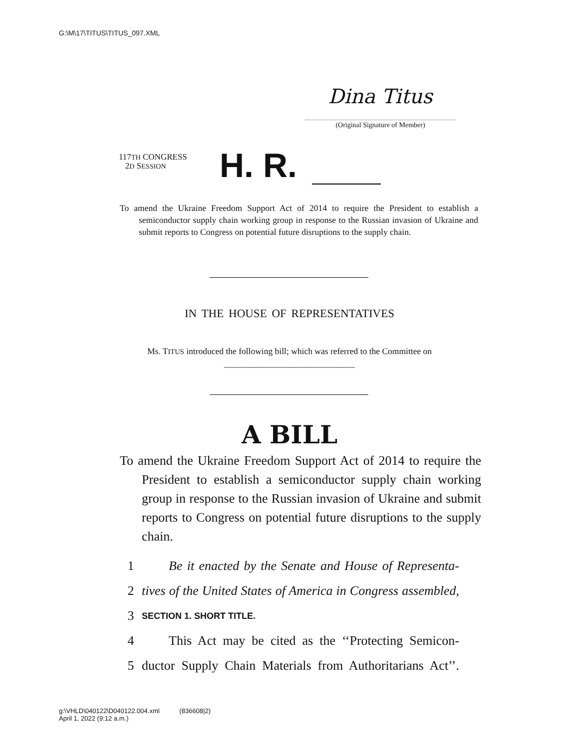G:\M\17\TITUS\TITUS_097.XML
Dina Titus
(Original Signature of Member)
117TH CONGRESS
2D SESSION
H. R.
To amend the Ukraine Freedom Support Act of 2014 to require the President to establish a semiconductor supply chain working group in response to the Russian invasion of Ukraine and submit reports to Congress on potential future disruptions to the supply chain.
IN THE HOUSE OF REPRESENTATIVES
Ms. TITUS introduced the following bill; which was referred to the Committee on ______________________________
A BILL
To amend the Ukraine Freedom Support Act of 2014 to require the President to establish a semiconductor supply chain working group in response to the Russian invasion of Ukraine and submit reports to Congress on potential future disruptions to the supply chain.
1 Be it enacted by the Senate and House of Representa-
2 tives of the United States of America in Congress assembled,
3 SECTION 1. SHORT TITLE.
4 This Act may be cited as the ‘‘Protecting Semicon-
5 ductor Supply Chain Materials from Authoritarians Act’’.
g:\VHLD\040122\D040122.004.xml (836608|2)
April 1, 2022 (9:12 a.m.)